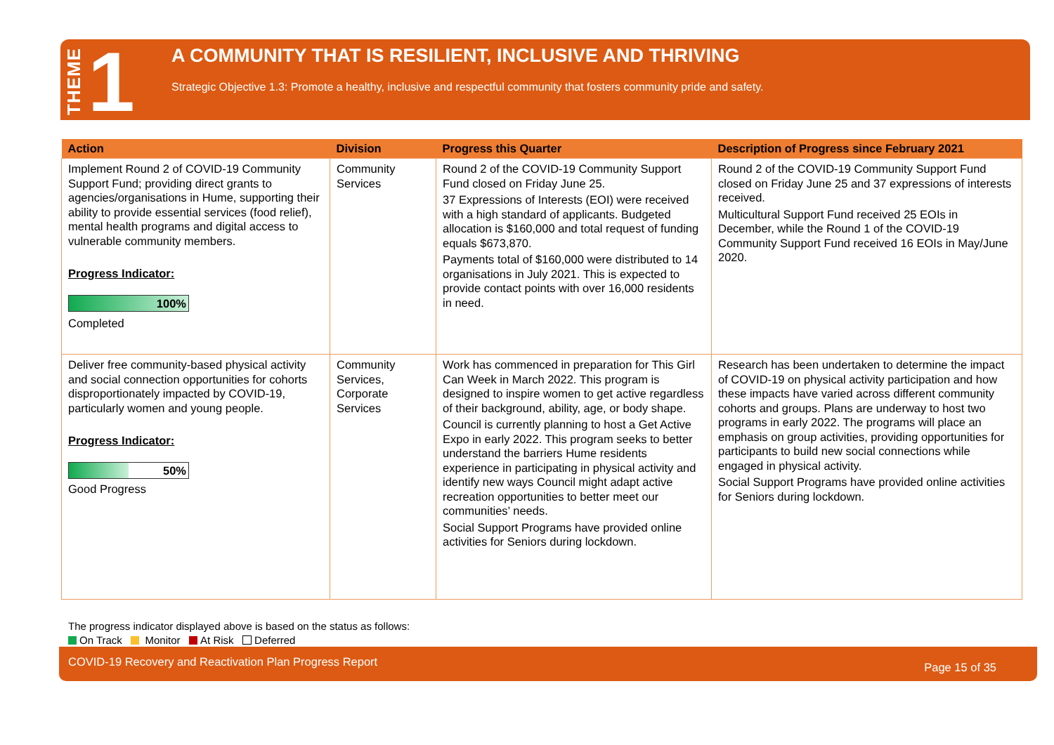THEME 1
A COMMUNITY THAT IS RESILIENT, INCLUSIVE AND THRIVING
Strategic Objective 1.3: Promote a healthy, inclusive and respectful community that fosters community pride and safety.
| Action | Division | Progress this Quarter | Description of Progress since February 2021 |
| --- | --- | --- | --- |
| Implement Round 2 of COVID-19 Community Support Fund; providing direct grants to agencies/organisations in Hume, supporting their ability to provide essential services (food relief), mental health programs and digital access to vulnerable community members. Progress Indicator: 100% Completed | Community Services | Round 2 of the COVID-19 Community Support Fund closed on Friday June 25. 37 Expressions of Interests (EOI) were received with a high standard of applicants. Budgeted allocation is $160,000 and total request of funding equals $673,870. Payments total of $160,000 were distributed to 14 organisations in July 2021. This is expected to provide contact points with over 16,000 residents in need. | Round 2 of the COVID-19 Community Support Fund closed on Friday June 25 and 37 expressions of interests received. Multicultural Support Fund received 25 EOIs in December, while the Round 1 of the COVID-19 Community Support Fund received 16 EOIs in May/June 2020. |
| Deliver free community-based physical activity and social connection opportunities for cohorts disproportionately impacted by COVID-19, particularly women and young people. Progress Indicator: 50% Good Progress | Community Services, Corporate Services | Work has commenced in preparation for This Girl Can Week in March 2022. This program is designed to inspire women to get active regardless of their background, ability, age, or body shape. Council is currently planning to host a Get Active Expo in early 2022. This program seeks to better understand the barriers Hume residents experience in participating in physical activity and identify new ways Council might adapt active recreation opportunities to better meet our communities’ needs. Social Support Programs have provided online activities for Seniors during lockdown. | Research has been undertaken to determine the impact of COVID-19 on physical activity participation and how these impacts have varied across different community cohorts and groups. Plans are underway to host two programs in early 2022. The programs will place an emphasis on group activities, providing opportunities for participants to build new social connections while engaged in physical activity. Social Support Programs have provided online activities for Seniors during lockdown. |
The progress indicator displayed above is based on the status as follows:
On Track Monitor At Risk Deferred
COVID-19 Recovery and Reactivation Plan Progress Report Page 15 of 35